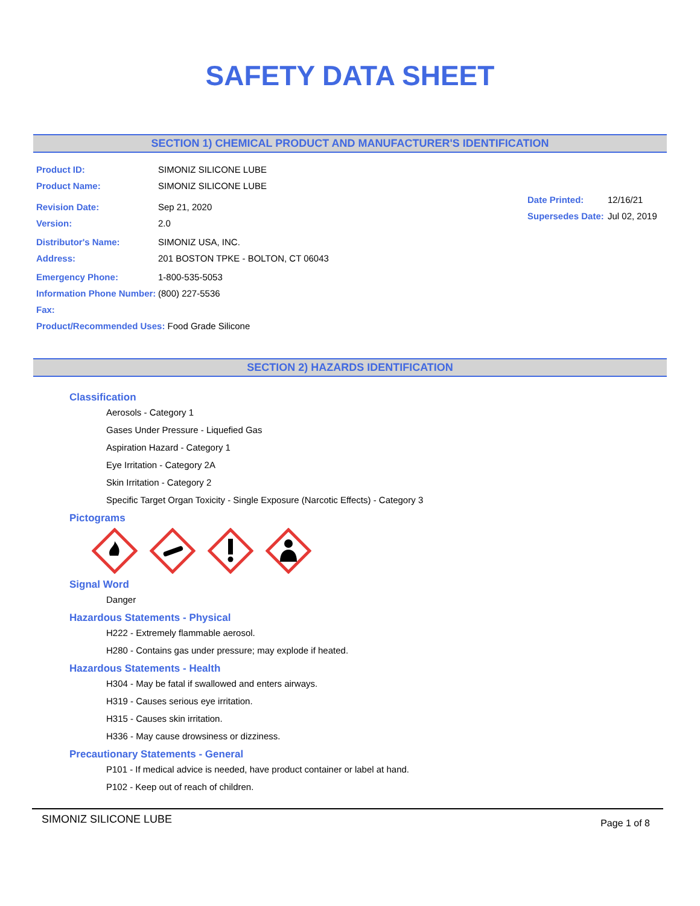SAFETY DATA SHEET
SECTION 1) CHEMICAL PRODUCT AND MANUFACTURER'S IDENTIFICATION
Product ID: SIMONIZ SILICONE LUBE
Product Name: SIMONIZ SILICONE LUBE
Revision Date: Sep 21, 2020
Version: 2.0
Distributor's Name: SIMONIZ USA, INC.
Address: 201 BOSTON TPKE - BOLTON, CT 06043
Emergency Phone: 1-800-535-5053
Information Phone Number: (800) 227-5536
Fax:
Product/Recommended Uses: Food Grade Silicone
Date Printed: 12/16/21
Supersedes Date: Jul 02, 2019
SECTION 2) HAZARDS IDENTIFICATION
Classification
Aerosols - Category 1
Gases Under Pressure - Liquefied Gas
Aspiration Hazard - Category 1
Eye Irritation - Category 2A
Skin Irritation - Category 2
Specific Target Organ Toxicity - Single Exposure (Narcotic Effects) - Category 3
Pictograms
Signal Word
Danger
Hazardous Statements - Physical
H222 - Extremely flammable aerosol.
H280 - Contains gas under pressure; may explode if heated.
Hazardous Statements - Health
H304 - May be fatal if swallowed and enters airways.
H319 - Causes serious eye irritation.
H315 - Causes skin irritation.
H336 - May cause drowsiness or dizziness.
Precautionary Statements - General
P101 - If medical advice is needed, have product container or label at hand.
P102 - Keep out of reach of children.
SIMONIZ SILICONE LUBE Page 1 of 8